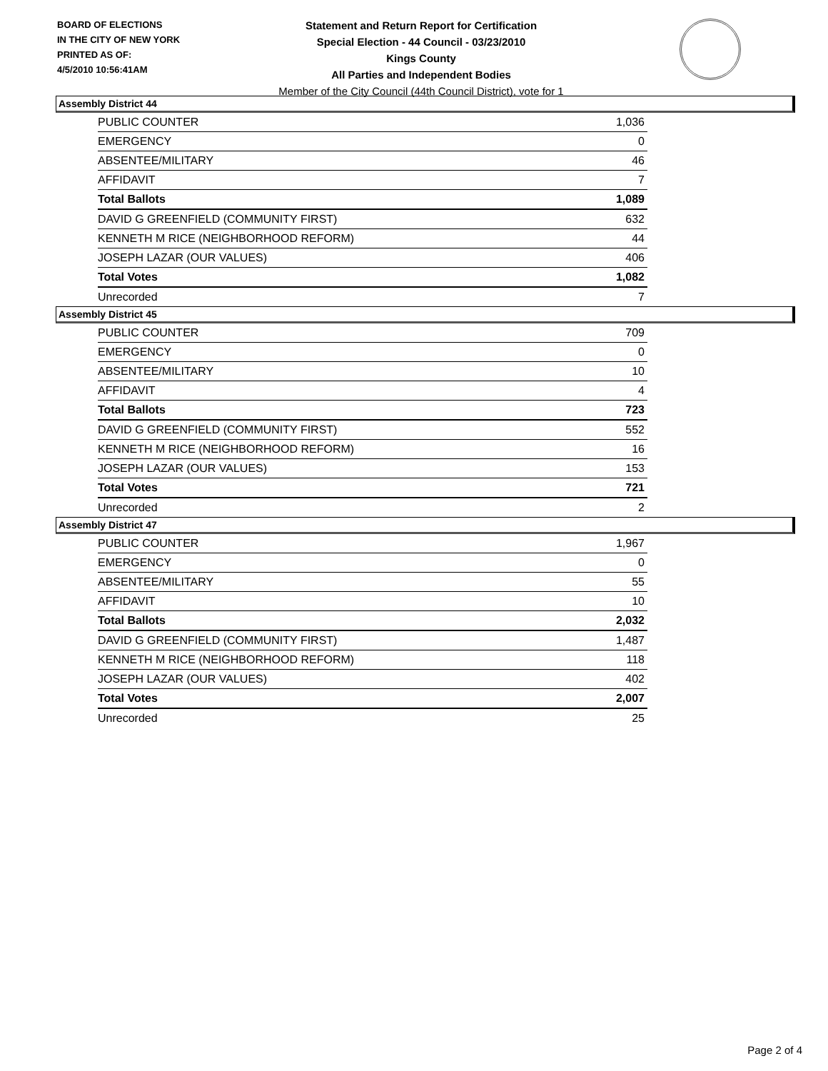BOARD OF ELECTIONS
IN THE CITY OF NEW YORK
PRINTED AS OF:
4/5/2010 10:56:41AM
Statement and Return Report for Certification
Special Election - 44 Council - 03/23/2010
Kings County
All Parties and Independent Bodies
Member of the City Council (44th Council District), vote for 1
Assembly District 44
| PUBLIC COUNTER | 1,036 |
| EMERGENCY | 0 |
| ABSENTEE/MILITARY | 46 |
| AFFIDAVIT | 7 |
| Total Ballots | 1,089 |
| DAVID G GREENFIELD (COMMUNITY FIRST) | 632 |
| KENNETH M RICE (NEIGHBORHOOD REFORM) | 44 |
| JOSEPH LAZAR (OUR VALUES) | 406 |
| Total Votes | 1,082 |
| Unrecorded | 7 |
Assembly District 45
| PUBLIC COUNTER | 709 |
| EMERGENCY | 0 |
| ABSENTEE/MILITARY | 10 |
| AFFIDAVIT | 4 |
| Total Ballots | 723 |
| DAVID G GREENFIELD (COMMUNITY FIRST) | 552 |
| KENNETH M RICE (NEIGHBORHOOD REFORM) | 16 |
| JOSEPH LAZAR (OUR VALUES) | 153 |
| Total Votes | 721 |
| Unrecorded | 2 |
Assembly District 47
| PUBLIC COUNTER | 1,967 |
| EMERGENCY | 0 |
| ABSENTEE/MILITARY | 55 |
| AFFIDAVIT | 10 |
| Total Ballots | 2,032 |
| DAVID G GREENFIELD (COMMUNITY FIRST) | 1,487 |
| KENNETH M RICE (NEIGHBORHOOD REFORM) | 118 |
| JOSEPH LAZAR (OUR VALUES) | 402 |
| Total Votes | 2,007 |
| Unrecorded | 25 |
Page 2 of 4